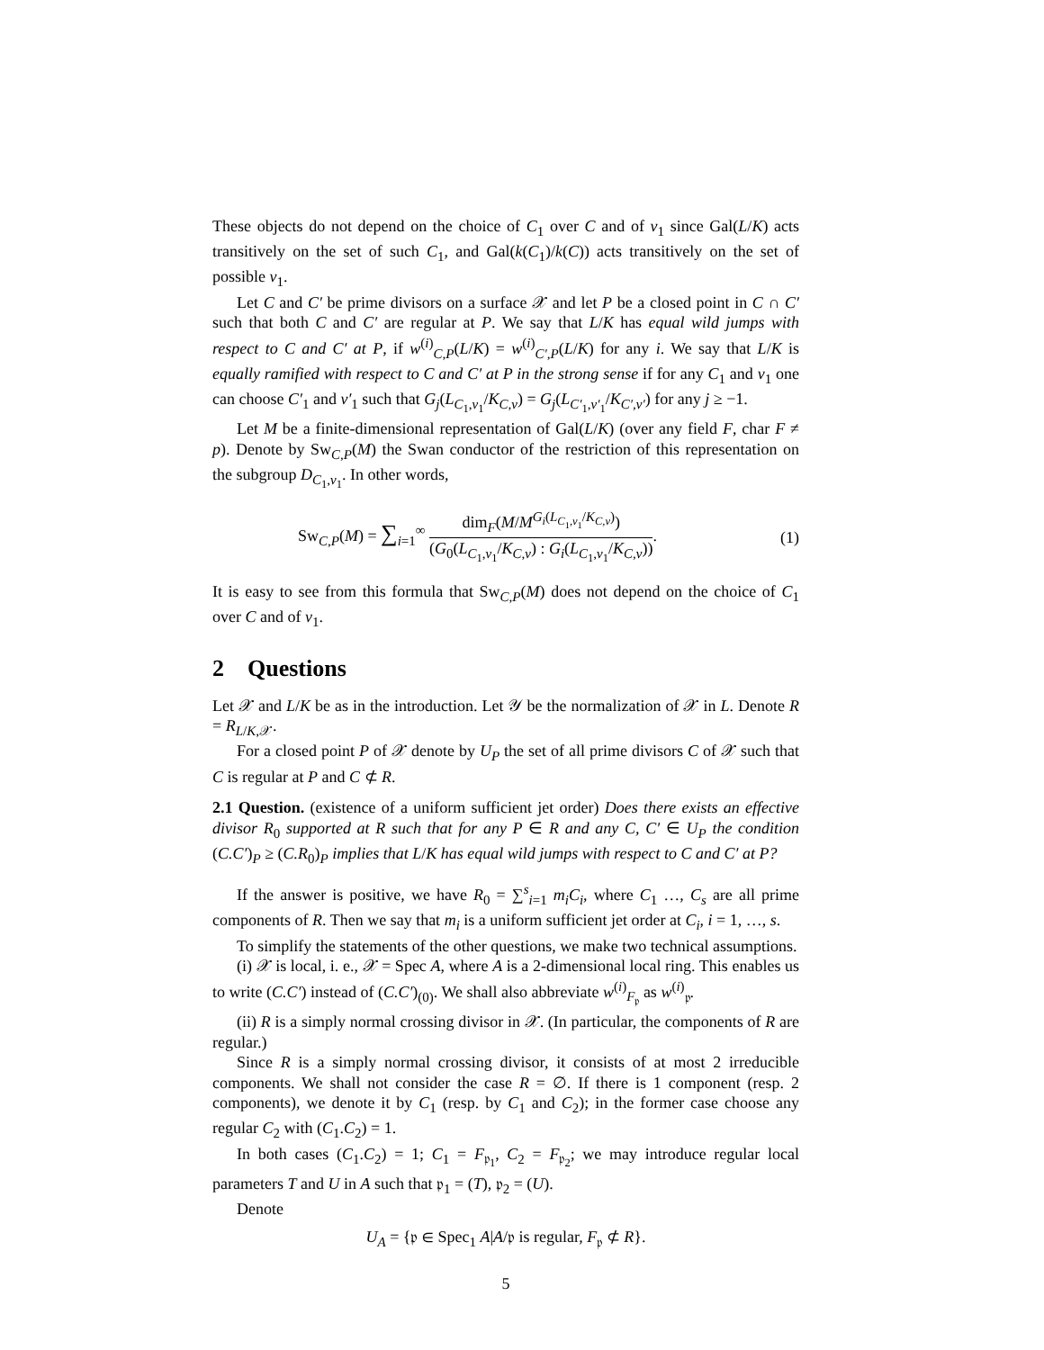These objects do not depend on the choice of C<sub>1</sub> over C and of v<sub>1</sub> since Gal(L/K) acts transitively on the set of such C<sub>1</sub>, and Gal(k(C<sub>1</sub>)/k(C)) acts transitively on the set of possible v<sub>1</sub>.
Let C and C′ be prime divisors on a surface 𝒳 and let P be a closed point in C ∩ C′ such that both C and C′ are regular at P. We say that L/K has equal wild jumps with respect to C and C′ at P, if w<sup>(i)</sup><sub>C,P</sub>(L/K) = w<sup>(i)</sup><sub>C′,P</sub>(L/K) for any i. We say that L/K is equally ramified with respect to C and C′ at P in the strong sense if for any C<sub>1</sub> and v<sub>1</sub> one can choose C′<sub>1</sub> and v′<sub>1</sub> such that G<sub>j</sub>(L<sub>C<sub>1</sub>,v<sub>1</sub></sub>/K<sub>C,v</sub>) = G<sub>j</sub>(L<sub>C′<sub>1</sub>,v′<sub>1</sub></sub>/K<sub>C′,v′</sub>) for any j ≥ −1.
Let M be a finite-dimensional representation of Gal(L/K) (over any field F, char F ≠ p). Denote by Sw<sub>C,P</sub>(M) the Swan conductor of the restriction of this representation on the subgroup D<sub>C<sub>1</sub>,v<sub>1</sub></sub>. In other words,
Sw<sub>C,P</sub>(M) = ∑<sub>i=1</sub><sup>∞</sup> dim<sub>F</sub>(M/M<sup>G<sub>i</sub>(L<sub>C<sub>1</sub>,v<sub>1</sub></sub>/K<sub>C,v</sub>)</sup>) (G<sub>0</sub>(L<sub>C<sub>1</sub>,v<sub>1</sub></sub>/K<sub>C,v</sub>) : G<sub>i</sub>(L<sub>C<sub>1</sub>,v<sub>1</sub></sub>/K<sub>C,v</sub>)). (1)
It is easy to see from this formula that Sw<sub>C,P</sub>(M) does not depend on the choice of C<sub>1</sub> over C and of v<sub>1</sub>.
2 Questions
Let 𝒳 and L/K be as in the introduction. Let 𝒴 be the normalization of 𝒳 in L. Denote R = R<sub>L/K,𝒳</sub>.
For a closed point P of 𝒳 denote by U<sub>P</sub> the set of all prime divisors C of 𝒳 such that C is regular at P and C ⊄ R.
2.1 Question. (existence of a uniform sufficient jet order) Does there exists an effective divisor R<sub>0</sub> supported at R such that for any P ∈ R and any C, C′ ∈ U<sub>P</sub> the condition (C.C′)<sub>P</sub> ≥ (C.R<sub>0</sub>)<sub>P</sub> implies that L/K has equal wild jumps with respect to C and C′ at P?
If the answer is positive, we have R<sub>0</sub> = ∑<sup>s</sup><sub>i=1</sub> m<sub>i</sub>C<sub>i</sub>, where C<sub>1</sub> …, C<sub>s</sub> are all prime components of R. Then we say that m<sub>i</sub> is a uniform sufficient jet order at C<sub>i</sub>, i = 1, …, s.
To simplify the statements of the other questions, we make two technical assumptions.
(i) 𝒳 is local, i. e., 𝒳 = Spec A, where A is a 2-dimensional local ring. This enables us to write (C.C′) instead of (C.C′)<sub>(0)</sub>. We shall also abbreviate w<sup>(i)</sup><sub>F<sub>𝔭</sub></sub> as w<sup>(i)</sup><sub>𝔭</sub>.
(ii) R is a simply normal crossing divisor in 𝒳. (In particular, the components of R are regular.)
Since R is a simply normal crossing divisor, it consists of at most 2 irreducible components. We shall not consider the case R = ∅. If there is 1 component (resp. 2 components), we denote it by C<sub>1</sub> (resp. by C<sub>1</sub> and C<sub>2</sub>); in the former case choose any regular C<sub>2</sub> with (C<sub>1</sub>.C<sub>2</sub>) = 1.
In both cases (C<sub>1</sub>.C<sub>2</sub>) = 1; C<sub>1</sub> = F<sub>𝔭<sub>1</sub></sub>, C<sub>2</sub> = F<sub>𝔭<sub>2</sub></sub>; we may introduce regular local parameters T and U in A such that 𝔭<sub>1</sub> = (T), 𝔭<sub>2</sub> = (U).
Denote
U<sub>A</sub> = {𝔭 ∈ Spec<sub>1</sub> A|A/𝔭 is regular, F<sub>𝔭</sub> ⊄ R}.
5